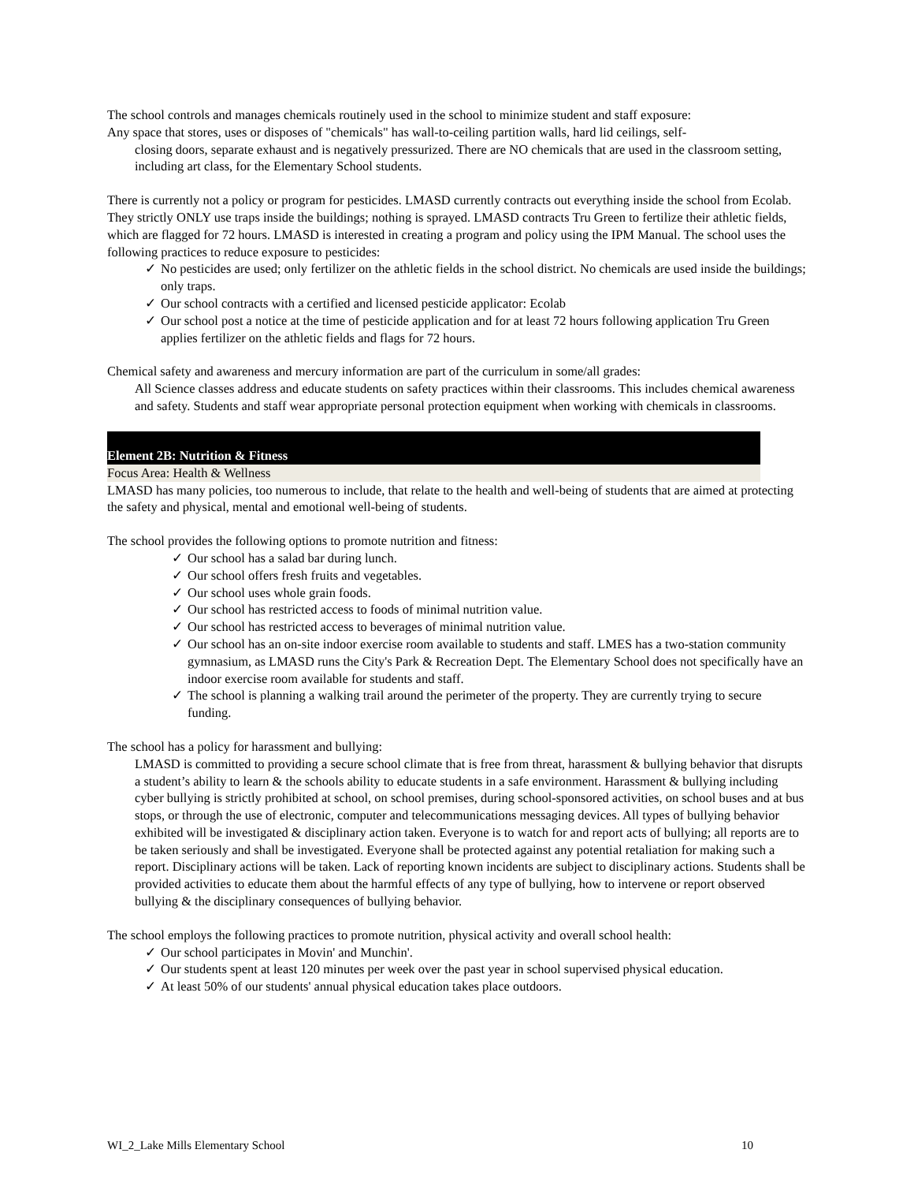The school controls and manages chemicals routinely used in the school to minimize student and staff exposure:
Any space that stores, uses or disposes of "chemicals" has wall-to-ceiling partition walls, hard lid ceilings, self-
closing doors, separate exhaust and is negatively pressurized. There are NO chemicals that are used in the classroom setting, including art class, for the Elementary School students.
There is currently not a policy or program for pesticides. LMASD currently contracts out everything inside the school from Ecolab. They strictly ONLY use traps inside the buildings; nothing is sprayed. LMASD contracts Tru Green to fertilize their athletic fields, which are flagged for 72 hours. LMASD is interested in creating a program and policy using the IPM Manual. The school uses the following practices to reduce exposure to pesticides:
✓ No pesticides are used; only fertilizer on the athletic fields in the school district. No chemicals are used inside the buildings; only traps.
✓ Our school contracts with a certified and licensed pesticide applicator: Ecolab
✓ Our school post a notice at the time of pesticide application and for at least 72 hours following application Tru Green applies fertilizer on the athletic fields and flags for 72 hours.
Chemical safety and awareness and mercury information are part of the curriculum in some/all grades:
All Science classes address and educate students on safety practices within their classrooms. This includes chemical awareness and safety. Students and staff wear appropriate personal protection equipment when working with chemicals in classrooms.
Element 2B: Nutrition & Fitness
Focus Area: Health & Wellness
LMASD has many policies, too numerous to include, that relate to the health and well-being of students that are aimed at protecting the safety and physical, mental and emotional well-being of students.
The school provides the following options to promote nutrition and fitness:
✓ Our school has a salad bar during lunch.
✓ Our school offers fresh fruits and vegetables.
✓ Our school uses whole grain foods.
✓ Our school has restricted access to foods of minimal nutrition value.
✓ Our school has restricted access to beverages of minimal nutrition value.
✓ Our school has an on-site indoor exercise room available to students and staff. LMES has a two-station community gymnasium, as LMASD runs the City's Park & Recreation Dept. The Elementary School does not specifically have an indoor exercise room available for students and staff.
✓ The school is planning a walking trail around the perimeter of the property. They are currently trying to secure funding.
The school has a policy for harassment and bullying:
LMASD is committed to providing a secure school climate that is free from threat, harassment & bullying behavior that disrupts a student’s ability to learn & the schools ability to educate students in a safe environment. Harassment & bullying including cyber bullying is strictly prohibited at school, on school premises, during school-sponsored activities, on school buses and at bus stops, or through the use of electronic, computer and telecommunications messaging devices. All types of bullying behavior exhibited will be investigated & disciplinary action taken. Everyone is to watch for and report acts of bullying; all reports are to be taken seriously and shall be investigated. Everyone shall be protected against any potential retaliation for making such a report. Disciplinary actions will be taken. Lack of reporting known incidents are subject to disciplinary actions. Students shall be provided activities to educate them about the harmful effects of any type of bullying, how to intervene or report observed bullying & the disciplinary consequences of bullying behavior.
The school employs the following practices to promote nutrition, physical activity and overall school health:
✓ Our school participates in Movin' and Munchin'.
✓ Our students spent at least 120 minutes per week over the past year in school supervised physical education.
✓ At least 50% of our students' annual physical education takes place outdoors.
WI_2_Lake Mills Elementary School 10